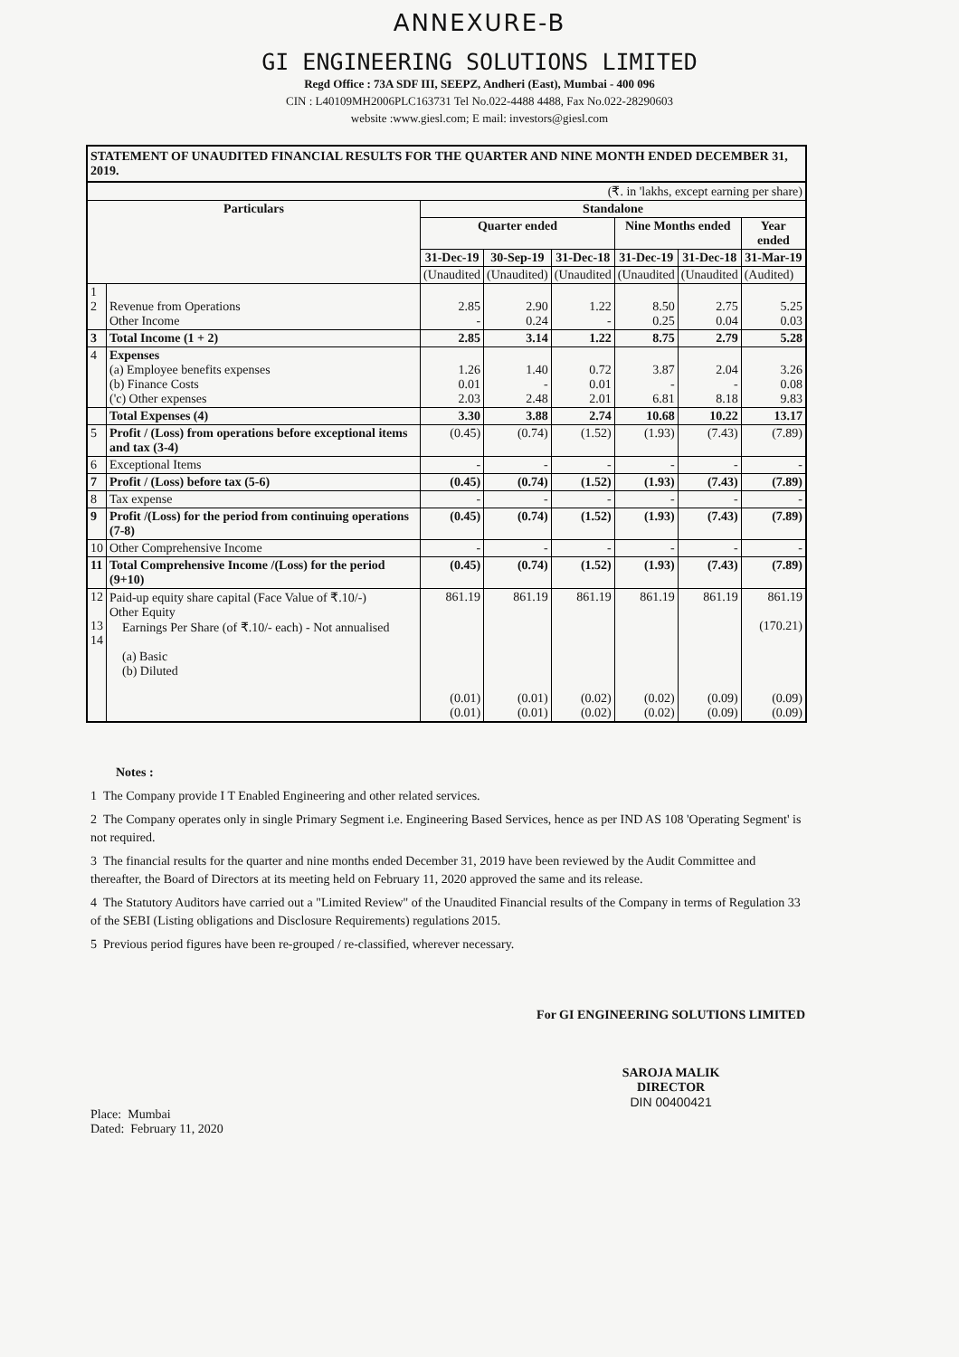ANNEXURE-B
GI ENGINEERING SOLUTIONS LIMITED
Regd Office : 73A SDF III, SEEPZ, Andheri (East), Mumbai - 400 096
CIN : L40109MH2006PLC163731 Tel No.022-4488 4488, Fax No.022-28290603
website :www.giesl.com; E mail: investors@giesl.com
STATEMENT OF UNAUDITED FINANCIAL RESULTS FOR THE QUARTER AND NINE MONTH ENDED DECEMBER 31, 2019.
| (₹. in 'lakhs, except earning per share) | | | | | | | |
| Particulars | | Standalone | | | | | |
| | | Quarter ended | | | Nine Months ended | | Year ended |
| | | 31-Dec-19 | 30-Sep-19 | 31-Dec-18 | 31-Dec-19 | 31-Dec-18 | 31-Mar-19 |
| | | (Unaudited | (Unaudited) | (Unaudited | (Unaudited | (Unaudited | (Audited) |
| 1 2 | Revenue from Operations Other Income | 2.85 - | 2.90 0.24 | 1.22 - | 8.50 0.25 | 2.75 0.04 | 5.25 0.03 |
| 3 | Total Income (1 + 2) | 2.85 | 3.14 | 1.22 | 8.75 | 2.79 | 5.28 |
| 4 | Expenses (a) Employee benefits expenses (b) Finance Costs ('c) Other expenses | 1.26 0.01 2.03 | 1.40 - 2.48 | 0.72 0.01 2.01 | 3.87 - 6.81 | 2.04 - 8.18 | 3.26 0.08 9.83 |
| | Total Expenses (4) | 3.30 | 3.88 | 2.74 | 10.68 | 10.22 | 13.17 |
| 5 | Profit / (Loss) from operations before exceptional items and tax (3-4) | (0.45) | (0.74) | (1.52) | (1.93) | (7.43) | (7.89) |
| 6 | Exceptional Items | - | - | - | - | - | - |
| 7 | Profit / (Loss) before tax (5-6) | (0.45) | (0.74) | (1.52) | (1.93) | (7.43) | (7.89) |
| 8 | Tax expense | - | - | - | - | - | - |
| 9 | Profit /(Loss) for the period from continuing operations (7-8) | (0.45) | (0.74) | (1.52) | (1.93) | (7.43) | (7.89) |
| 10 | Other Comprehensive Income | - | - | - | - | - | - |
| 11 | Total Comprehensive Income /(Loss) for the period (9+10) | (0.45) | (0.74) | (1.52) | (1.93) | (7.43) | (7.89) |
| 12 13 14 | Paid-up equity share capital (Face Value of ₹.10/-) Other Equity Earnings Per Share (of ₹.10/- each) - Not annualised (a) Basic (b) Diluted | 861.19 (0.01) (0.01) | 861.19 (0.01) (0.01) | 861.19 (0.02) (0.02) | 861.19 (0.02) (0.02) | 861.19 (0.09) (0.09) | 861.19 (170.21) (0.09) (0.09) |
Notes :
1 The Company provide I T Enabled Engineering and other related services.
2 The Company operates only in single Primary Segment i.e. Engineering Based Services, hence as per IND AS 108 'Operating Segment' is not required.
3 The financial results for the quarter and nine months ended December 31, 2019 have been reviewed by the Audit Committee and thereafter, the Board of Directors at its meeting held on February 11, 2020 approved the same and its release.
4 The Statutory Auditors have carried out a "Limited Review" of the Unaudited Financial results of the Company in terms of Regulation 33 of the SEBI (Listing obligations and Disclosure Requirements) regulations 2015.
5 Previous period figures have been re-grouped / re-classified, wherever necessary.
Place: Mumbai
Dated: February 11, 2020
For GI ENGINEERING SOLUTIONS LIMITED
SAROJA MALIK
DIRECTOR
DIN 00400421